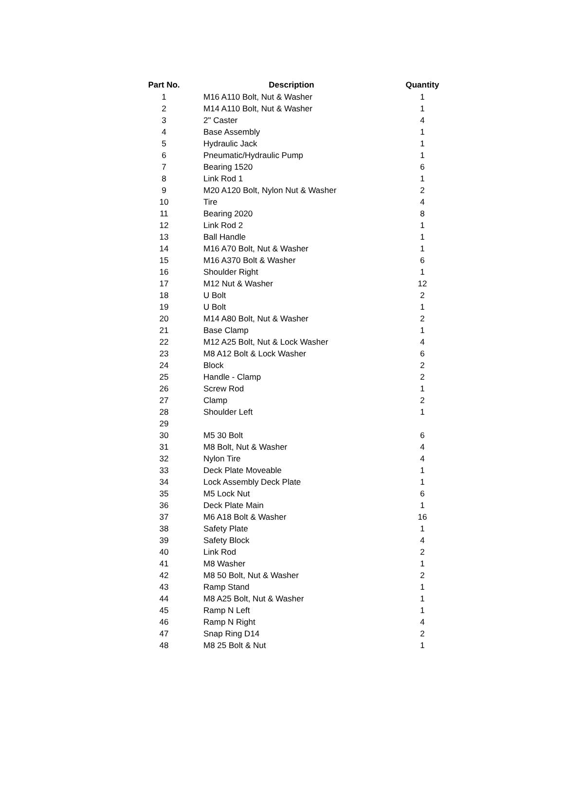| Part No. | Description | Quantity |
| --- | --- | --- |
| 1 | M16 A110 Bolt, Nut & Washer | 1 |
| 2 | M14 A110 Bolt, Nut & Washer | 1 |
| 3 | 2" Caster | 4 |
| 4 | Base Assembly | 1 |
| 5 | Hydraulic Jack | 1 |
| 6 | Pneumatic/Hydraulic Pump | 1 |
| 7 | Bearing 1520 | 6 |
| 8 | Link Rod 1 | 1 |
| 9 | M20 A120 Bolt, Nylon Nut & Washer | 2 |
| 10 | Tire | 4 |
| 11 | Bearing 2020 | 8 |
| 12 | Link Rod 2 | 1 |
| 13 | Ball Handle | 1 |
| 14 | M16 A70 Bolt, Nut & Washer | 1 |
| 15 | M16 A370 Bolt & Washer | 6 |
| 16 | Shoulder Right | 1 |
| 17 | M12 Nut & Washer | 12 |
| 18 | U Bolt | 2 |
| 19 | U Bolt | 1 |
| 20 | M14 A80 Bolt, Nut & Washer | 2 |
| 21 | Base Clamp | 1 |
| 22 | M12 A25 Bolt, Nut & Lock Washer | 4 |
| 23 | M8 A12 Bolt & Lock Washer | 6 |
| 24 | Block | 2 |
| 25 | Handle - Clamp | 2 |
| 26 | Screw Rod | 1 |
| 27 | Clamp | 2 |
| 28 | Shoulder Left | 1 |
| 29 | | |
| 30 | M5 30 Bolt | 6 |
| 31 | M8 Bolt, Nut & Washer | 4 |
| 32 | Nylon Tire | 4 |
| 33 | Deck Plate Moveable | 1 |
| 34 | Lock Assembly Deck Plate | 1 |
| 35 | M5 Lock Nut | 6 |
| 36 | Deck Plate Main | 1 |
| 37 | M6 A18 Bolt & Washer | 16 |
| 38 | Safety Plate | 1 |
| 39 | Safety Block | 4 |
| 40 | Link Rod | 2 |
| 41 | M8 Washer | 1 |
| 42 | M8 50 Bolt, Nut & Washer | 2 |
| 43 | Ramp Stand | 1 |
| 44 | M8 A25 Bolt, Nut & Washer | 1 |
| 45 | Ramp N Left | 1 |
| 46 | Ramp N Right | 4 |
| 47 | Snap Ring D14 | 2 |
| 48 | M8 25 Bolt & Nut | 1 |